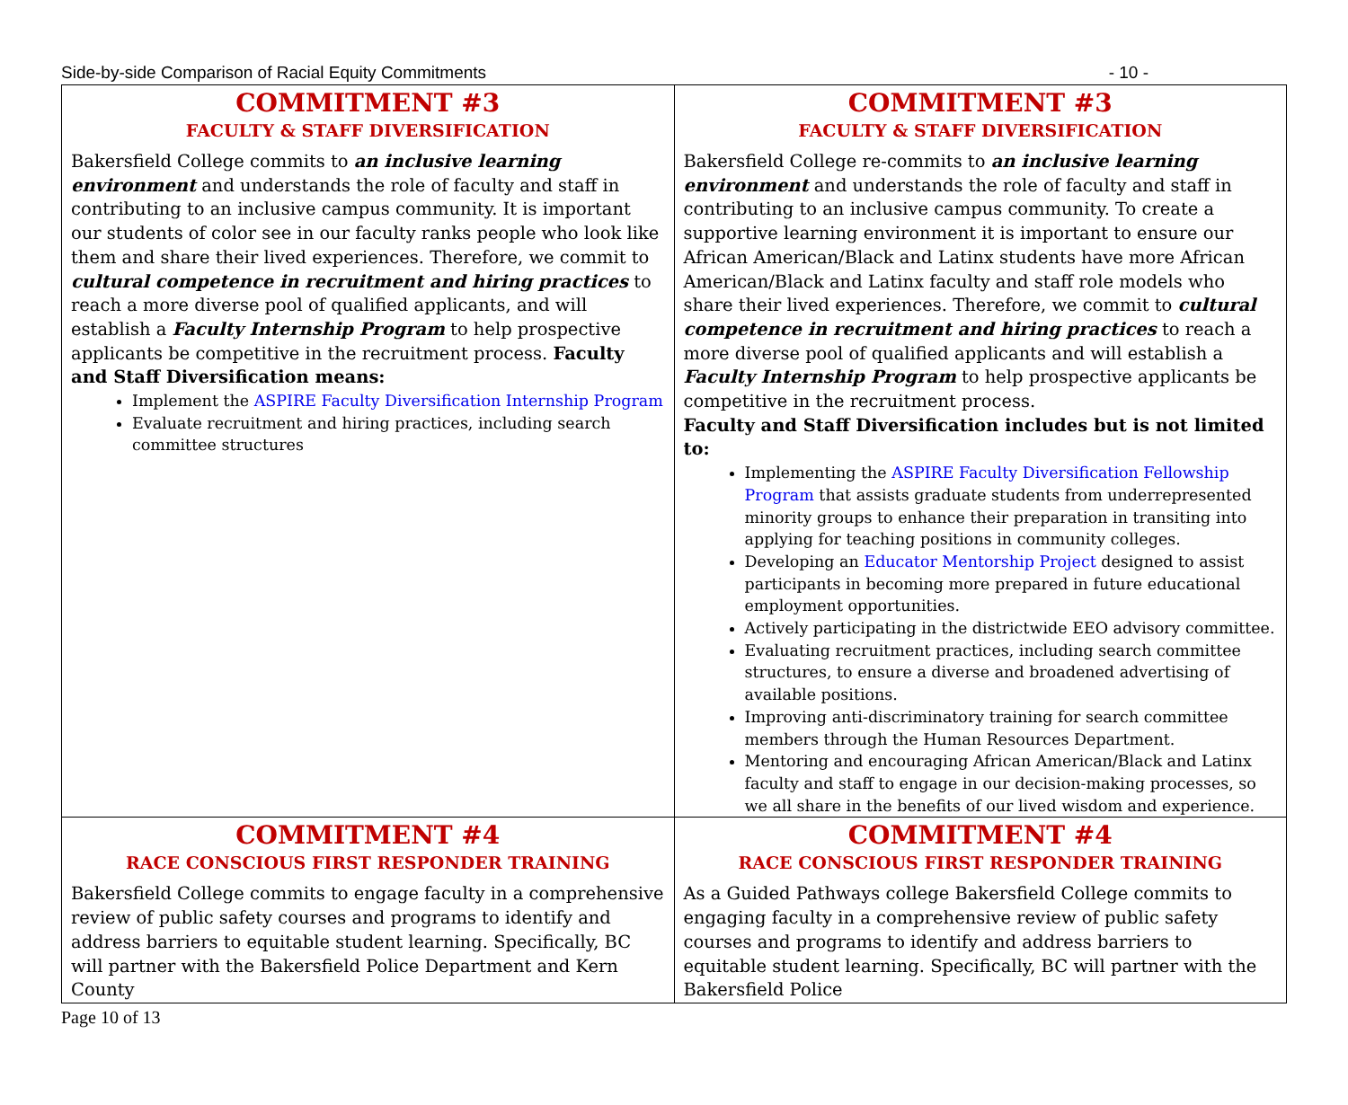Side-by-side Comparison of Racial Equity Commitments - 10 -
| COMMITMENT #3 FACULTY & STAFF DIVERSIFICATION Bakersfield College commits to an inclusive learning environment and understands the role of faculty and staff in contributing to an inclusive campus community. It is important our students of color see in our faculty ranks people who look like them and share their lived experiences. Therefore, we commit to cultural competence in recruitment and hiring practices to reach a more diverse pool of qualified applicants, and will establish a Faculty Internship Program to help prospective applicants be competitive in the recruitment process. Faculty and Staff Diversification means: Implement the ASPIRE Faculty Diversification Internship Program Evaluate recruitment and hiring practices, including search committee structures | COMMITMENT #3 FACULTY & STAFF DIVERSIFICATION Bakersfield College re-commits to an inclusive learning environment and understands the role of faculty and staff in contributing to an inclusive campus community. To create a supportive learning environment it is important to ensure our African American/Black and Latinx students have more African American/Black and Latinx faculty and staff role models who share their lived experiences. Therefore, we commit to cultural competence in recruitment and hiring practices to reach a more diverse pool of qualified applicants and will establish a Faculty Internship Program to help prospective applicants be competitive in the recruitment process. Faculty and Staff Diversification includes but is not limited to: Implementing the ASPIRE Faculty Diversification Fellowship Program that assists graduate students from underrepresented minority groups to enhance their preparation in transiting into applying for teaching positions in community colleges. Developing an Educator Mentorship Project designed to assist participants in becoming more prepared in future educational employment opportunities. Actively participating in the districtwide EEO advisory committee. Evaluating recruitment practices, including search committee structures, to ensure a diverse and broadened advertising of available positions. Improving anti-discriminatory training for search committee members through the Human Resources Department. Mentoring and encouraging African American/Black and Latinx faculty and staff to engage in our decision-making processes, so we all share in the benefits of our lived wisdom and experience. |
| COMMITMENT #4 RACE CONSCIOUS FIRST RESPONDER TRAINING Bakersfield College commits to engage faculty in a comprehensive review of public safety courses and programs to identify and address barriers to equitable student learning. Specifically, BC will partner with the Bakersfield Police Department and Kern County | COMMITMENT #4 RACE CONSCIOUS FIRST RESPONDER TRAINING As a Guided Pathways college Bakersfield College commits to engaging faculty in a comprehensive review of public safety courses and programs to identify and address barriers to equitable student learning. Specifically, BC will partner with the Bakersfield Police |
Page 10 of 13